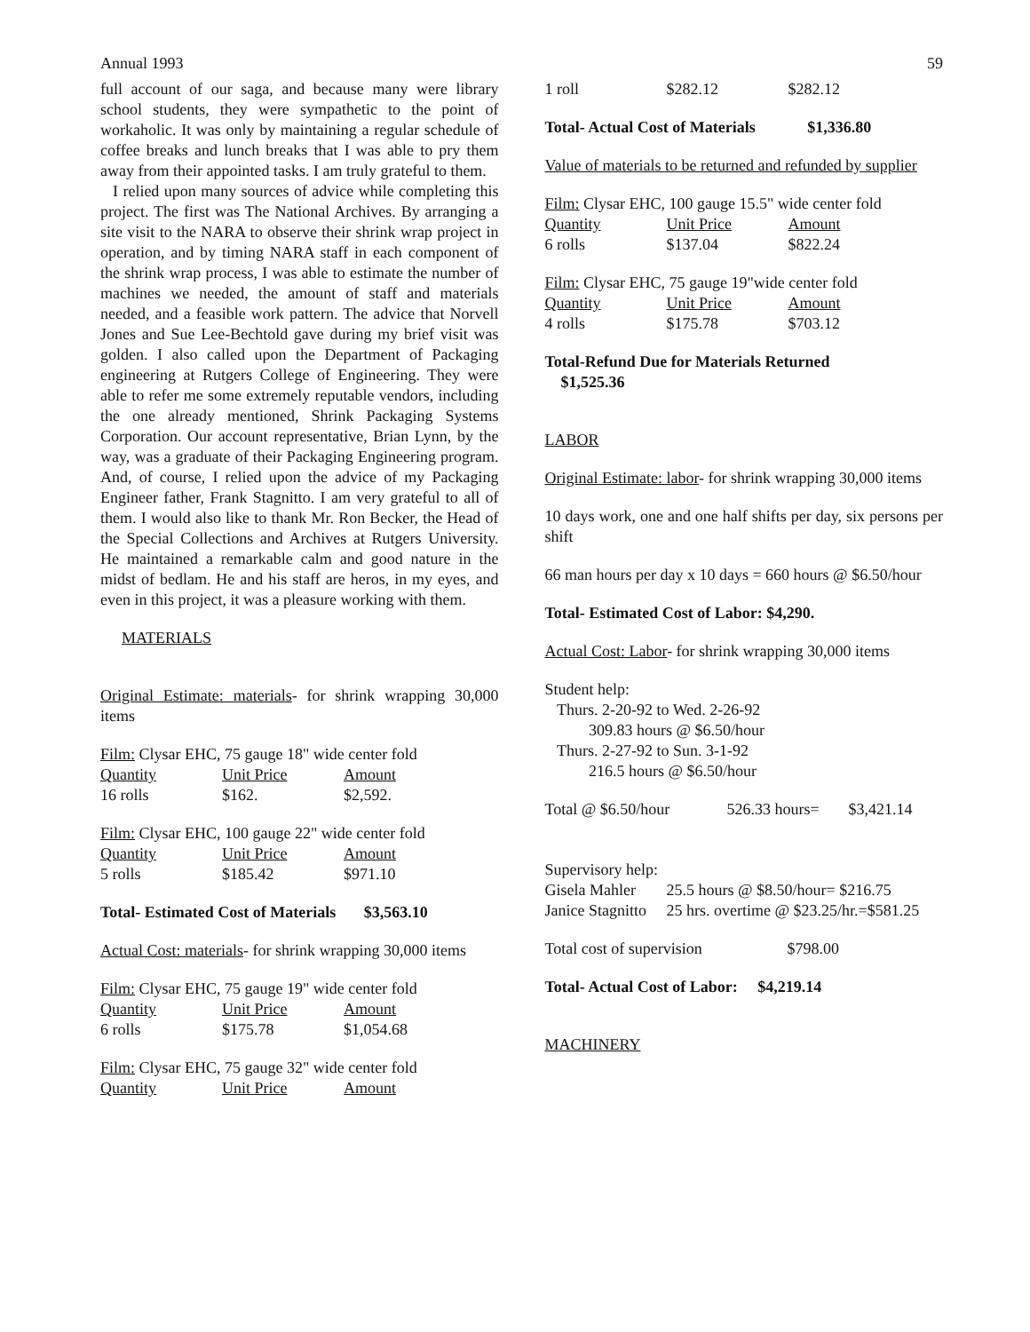Annual 1993 59
full account of our saga, and because many were library school students, they were sympathetic to the point of workaholic. It was only by maintaining a regular schedule of coffee breaks and lunch breaks that I was able to pry them away from their appointed tasks. I am truly grateful to them.
I relied upon many sources of advice while completing this project. The first was The National Archives. By arranging a site visit to the NARA to observe their shrink wrap project in operation, and by timing NARA staff in each component of the shrink wrap process, I was able to estimate the number of machines we needed, the amount of staff and materials needed, and a feasible work pattern. The advice that Norvell Jones and Sue Lee-Bechtold gave during my brief visit was golden. I also called upon the Department of Packaging engineering at Rutgers College of Engineering. They were able to refer me some extremely reputable vendors, including the one already mentioned, Shrink Packaging Systems Corporation. Our account representative, Brian Lynn, by the way, was a graduate of their Packaging Engineering program. And, of course, I relied upon the advice of my Packaging Engineer father, Frank Stagnitto. I am very grateful to all of them. I would also like to thank Mr. Ron Becker, the Head of the Special Collections and Archives at Rutgers University. He maintained a remarkable calm and good nature in the midst of bedlam. He and his staff are heros, in my eyes, and even in this project, it was a pleasure working with them.
MATERIALS
Original Estimate: materials- for shrink wrapping 30,000 items
Film: Clysar EHC, 75 gauge 18" wide center fold
| Quantity | Unit Price | Amount |
| --- | --- | --- |
| 16 rolls | $162. | $2,592. |
Film: Clysar EHC, 100 gauge 22" wide center fold
| Quantity | Unit Price | Amount |
| --- | --- | --- |
| 5 rolls | $185.42 | $971.10 |
Total- Estimated Cost of Materials $3,563.10
Actual Cost: materials- for shrink wrapping 30,000 items
Film: Clysar EHC, 75 gauge 19" wide center fold
| Quantity | Unit Price | Amount |
| --- | --- | --- |
| 6 rolls | $175.78 | $1,054.68 |
Film: Clysar EHC, 75 gauge 32" wide center fold
| Quantity | Unit Price | Amount |
| --- | --- | --- |
| 1 roll | $282.12 | $282.12 |
Total- Actual Cost of Materials $1,336.80
Value of materials to be returned and refunded by supplier
Film: Clysar EHC, 100 gauge 15.5" wide center fold
| Quantity | Unit Price | Amount |
| --- | --- | --- |
| 6 rolls | $137.04 | $822.24 |
Film: Clysar EHC, 75 gauge 19"wide center fold
| Quantity | Unit Price | Amount |
| --- | --- | --- |
| 4 rolls | $175.78 | $703.12 |
Total-Refund Due for Materials Returned
$1,525.36
LABOR
Original Estimate: labor- for shrink wrapping 30,000 items
10 days work, one and one half shifts per day, six persons per shift
66 man hours per day x 10 days = 660 hours @ $6.50/hour
Total- Estimated Cost of Labor: $4,290.
Actual Cost: Labor- for shrink wrapping 30,000 items
Student help:
Thurs. 2-20-92 to Wed. 2-26-92
309.83 hours @ $6.50/hour
Thurs. 2-27-92 to Sun. 3-1-92
216.5 hours @ $6.50/hour
| Total @ $6.50/hour | 526.33 hours= | $3,421.14 |
Supervisory help:
| Gisela Mahler | 25.5 hours @ $8.50/hour= $216.75 |
| Janice Stagnitto | 25 hrs. overtime @ $23.25/hr.=$581.25 |
| Total cost of supervision | $798.00 |
Total- Actual Cost of Labor: $4,219.14
MACHINERY